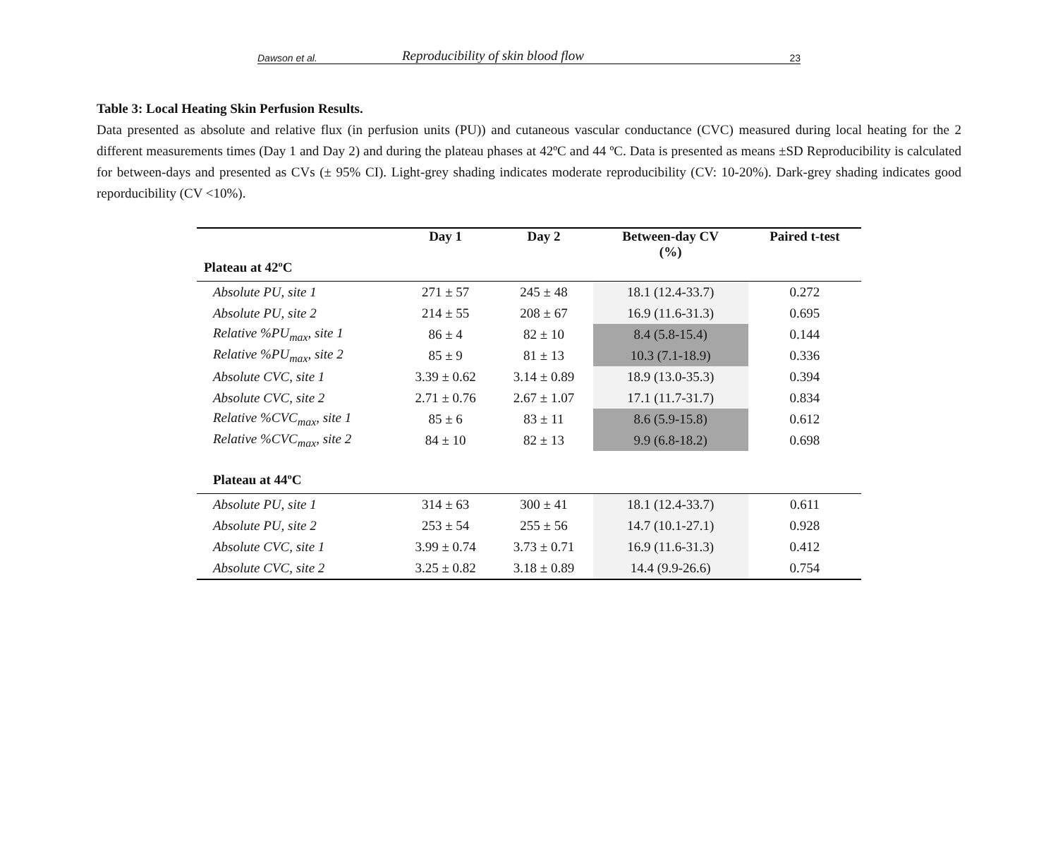Dawson et al. Reproducibility of skin blood flow 23
Table 3: Local Heating Skin Perfusion Results.
Data presented as absolute and relative flux (in perfusion units (PU)) and cutaneous vascular conductance (CVC) measured during local heating for the 2 different measurements times (Day 1 and Day 2) and during the plateau phases at 42ºC and 44 ºC. Data is presented as means ±SD Reproducibility is calculated for between-days and presented as CVs (± 95% CI). Light-grey shading indicates moderate reproducibility (CV: 10-20%). Dark-grey shading indicates good reporducibility (CV <10%).
| | Day 1 | Day 2 | Between-day CV (%) | Paired t-test |
| --- | --- | --- | --- | --- |
| Plateau at 42ºC | | | | |
| Absolute PU, site 1 | 271 ± 57 | 245 ± 48 | 18.1 (12.4-33.7) | 0.272 |
| Absolute PU, site 2 | 214 ± 55 | 208 ± 67 | 16.9 (11.6-31.3) | 0.695 |
| Relative %PU<sub>max</sub>, site 1 | 86 ± 4 | 82 ± 10 | 8.4 (5.8-15.4) | 0.144 |
| Relative %PU<sub>max</sub>, site 2 | 85 ± 9 | 81 ± 13 | 10.3 (7.1-18.9) | 0.336 |
| Absolute CVC, site 1 | 3.39 ± 0.62 | 3.14 ± 0.89 | 18.9 (13.0-35.3) | 0.394 |
| Absolute CVC, site 2 | 2.71 ± 0.76 | 2.67 ± 1.07 | 17.1 (11.7-31.7) | 0.834 |
| Relative %CVC<sub>max</sub>, site 1 | 85 ± 6 | 83 ± 11 | 8.6 (5.9-15.8) | 0.612 |
| Relative %CVC<sub>max</sub>, site 2 | 84 ± 10 | 82 ± 13 | 9.9 (6.8-18.2) | 0.698 |
| Plateau at 44ºC | | | | |
| Absolute PU, site 1 | 314 ± 63 | 300 ± 41 | 18.1 (12.4-33.7) | 0.611 |
| Absolute PU, site 2 | 253 ± 54 | 255 ± 56 | 14.7 (10.1-27.1) | 0.928 |
| Absolute CVC, site 1 | 3.99 ± 0.74 | 3.73 ± 0.71 | 16.9 (11.6-31.3) | 0.412 |
| Absolute CVC, site 2 | 3.25 ± 0.82 | 3.18 ± 0.89 | 14.4 (9.9-26.6) | 0.754 |